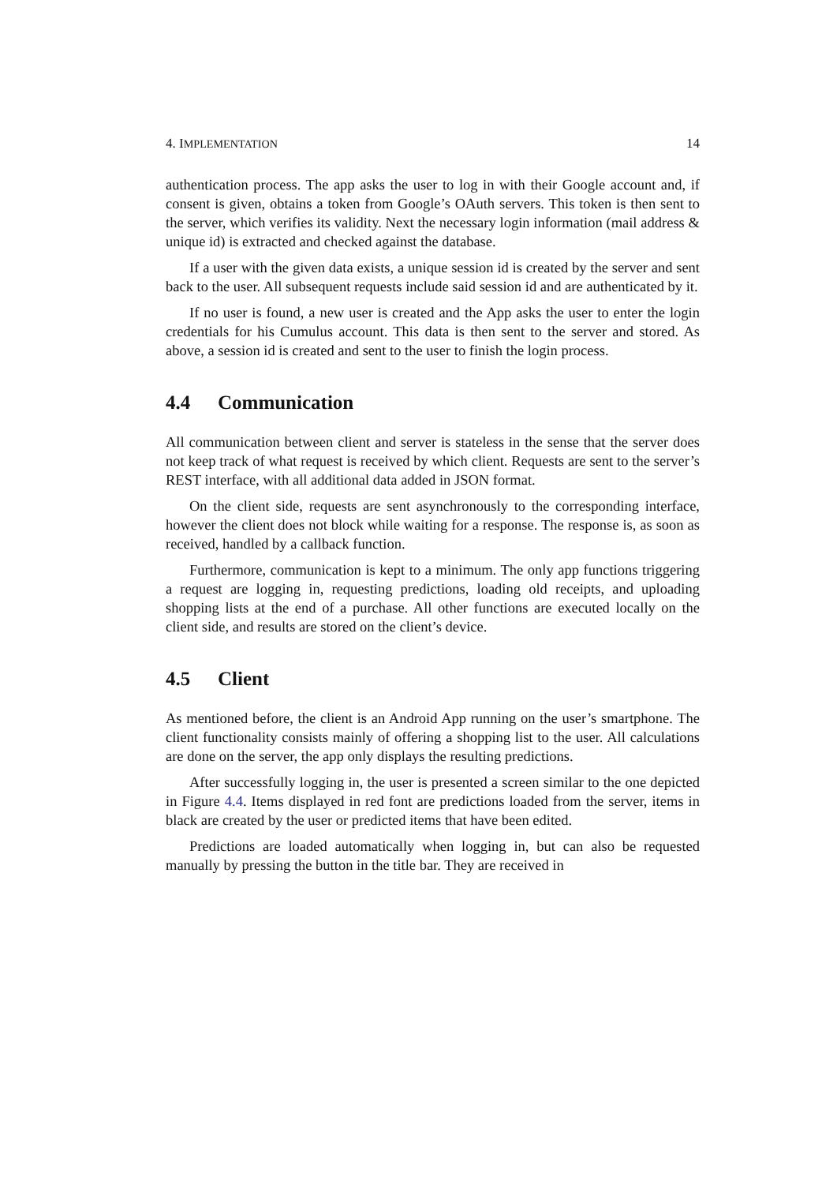4. IMPLEMENTATION 14
authentication process. The app asks the user to log in with their Google account and, if consent is given, obtains a token from Google’s OAuth servers. This token is then sent to the server, which verifies its validity. Next the necessary login information (mail address & unique id) is extracted and checked against the database.
If a user with the given data exists, a unique session id is created by the server and sent back to the user. All subsequent requests include said session id and are authenticated by it.
If no user is found, a new user is created and the App asks the user to enter the login credentials for his Cumulus account. This data is then sent to the server and stored. As above, a session id is created and sent to the user to finish the login process.
4.4 Communication
All communication between client and server is stateless in the sense that the server does not keep track of what request is received by which client. Requests are sent to the server’s REST interface, with all additional data added in JSON format.
On the client side, requests are sent asynchronously to the corresponding interface, however the client does not block while waiting for a response. The response is, as soon as received, handled by a callback function.
Furthermore, communication is kept to a minimum. The only app functions triggering a request are logging in, requesting predictions, loading old receipts, and uploading shopping lists at the end of a purchase. All other functions are executed locally on the client side, and results are stored on the client’s device.
4.5 Client
As mentioned before, the client is an Android App running on the user’s smartphone. The client functionality consists mainly of offering a shopping list to the user. All calculations are done on the server, the app only displays the resulting predictions.
After successfully logging in, the user is presented a screen similar to the one depicted in Figure 4.4. Items displayed in red font are predictions loaded from the server, items in black are created by the user or predicted items that have been edited.
Predictions are loaded automatically when logging in, but can also be requested manually by pressing the button in the title bar. They are received in